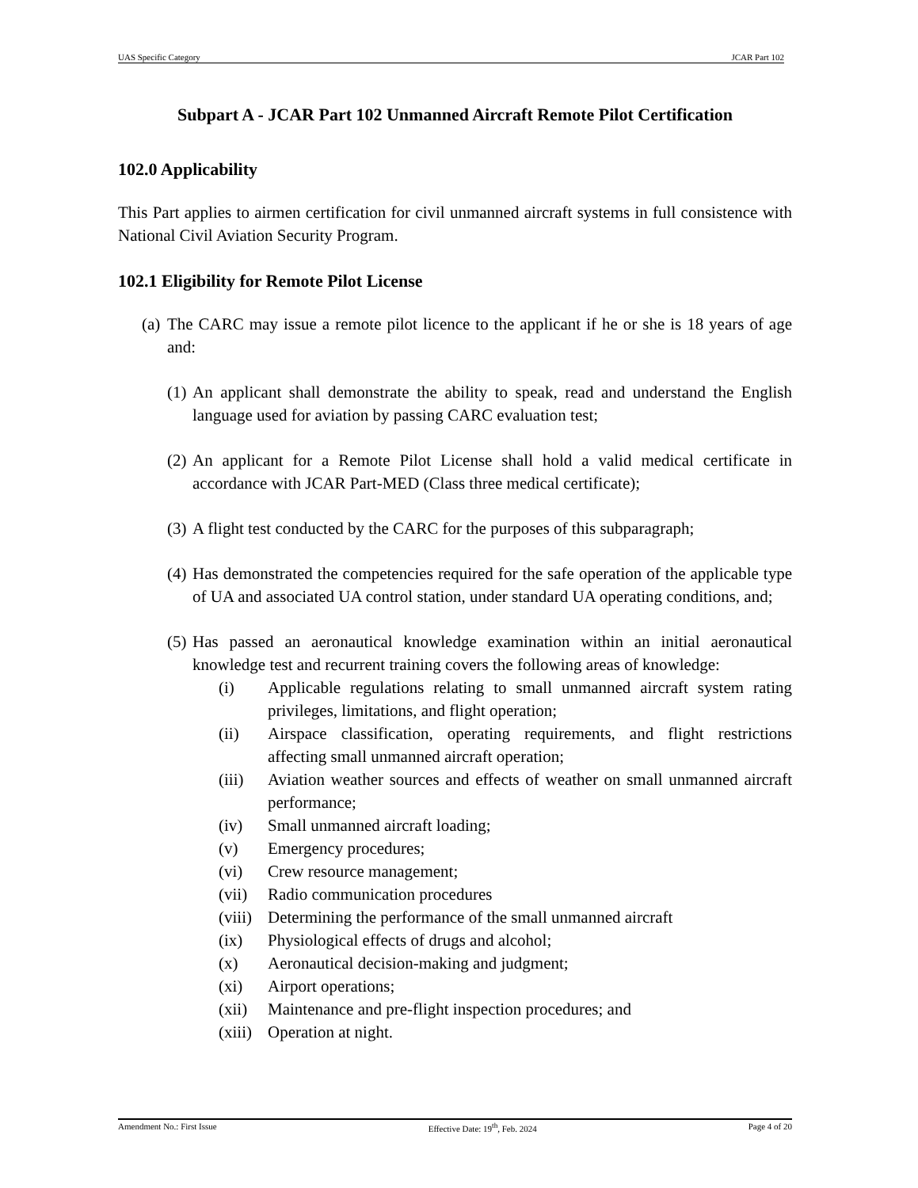UAS Specific Category JCAR Part 102
Subpart A - JCAR Part 102 Unmanned Aircraft Remote Pilot Certification
102.0 Applicability
This Part applies to airmen certification for civil unmanned aircraft systems in full consistence with National Civil Aviation Security Program.
102.1 Eligibility for Remote Pilot License
(a) The CARC may issue a remote pilot licence to the applicant if he or she is 18 years of age and:
(1) An applicant shall demonstrate the ability to speak, read and understand the English language used for aviation by passing CARC evaluation test;
(2) An applicant for a Remote Pilot License shall hold a valid medical certificate in accordance with JCAR Part-MED (Class three medical certificate);
(3) A flight test conducted by the CARC for the purposes of this subparagraph;
(4) Has demonstrated the competencies required for the safe operation of the applicable type of UA and associated UA control station, under standard UA operating conditions, and;
(5) Has passed an aeronautical knowledge examination within an initial aeronautical knowledge test and recurrent training covers the following areas of knowledge:
(i) Applicable regulations relating to small unmanned aircraft system rating privileges, limitations, and flight operation;
(ii) Airspace classification, operating requirements, and flight restrictions affecting small unmanned aircraft operation;
(iii) Aviation weather sources and effects of weather on small unmanned aircraft performance;
(iv) Small unmanned aircraft loading;
(v) Emergency procedures;
(vi) Crew resource management;
(vii) Radio communication procedures
(viii) Determining the performance of the small unmanned aircraft
(ix) Physiological effects of drugs and alcohol;
(x) Aeronautical decision-making and judgment;
(xi) Airport operations;
(xii) Maintenance and pre-flight inspection procedures; and
(xiii) Operation at night.
Amendment No.: First Issue Effective Date: 19<sup>th</sup>, Feb. 2024 Page 4 of 20